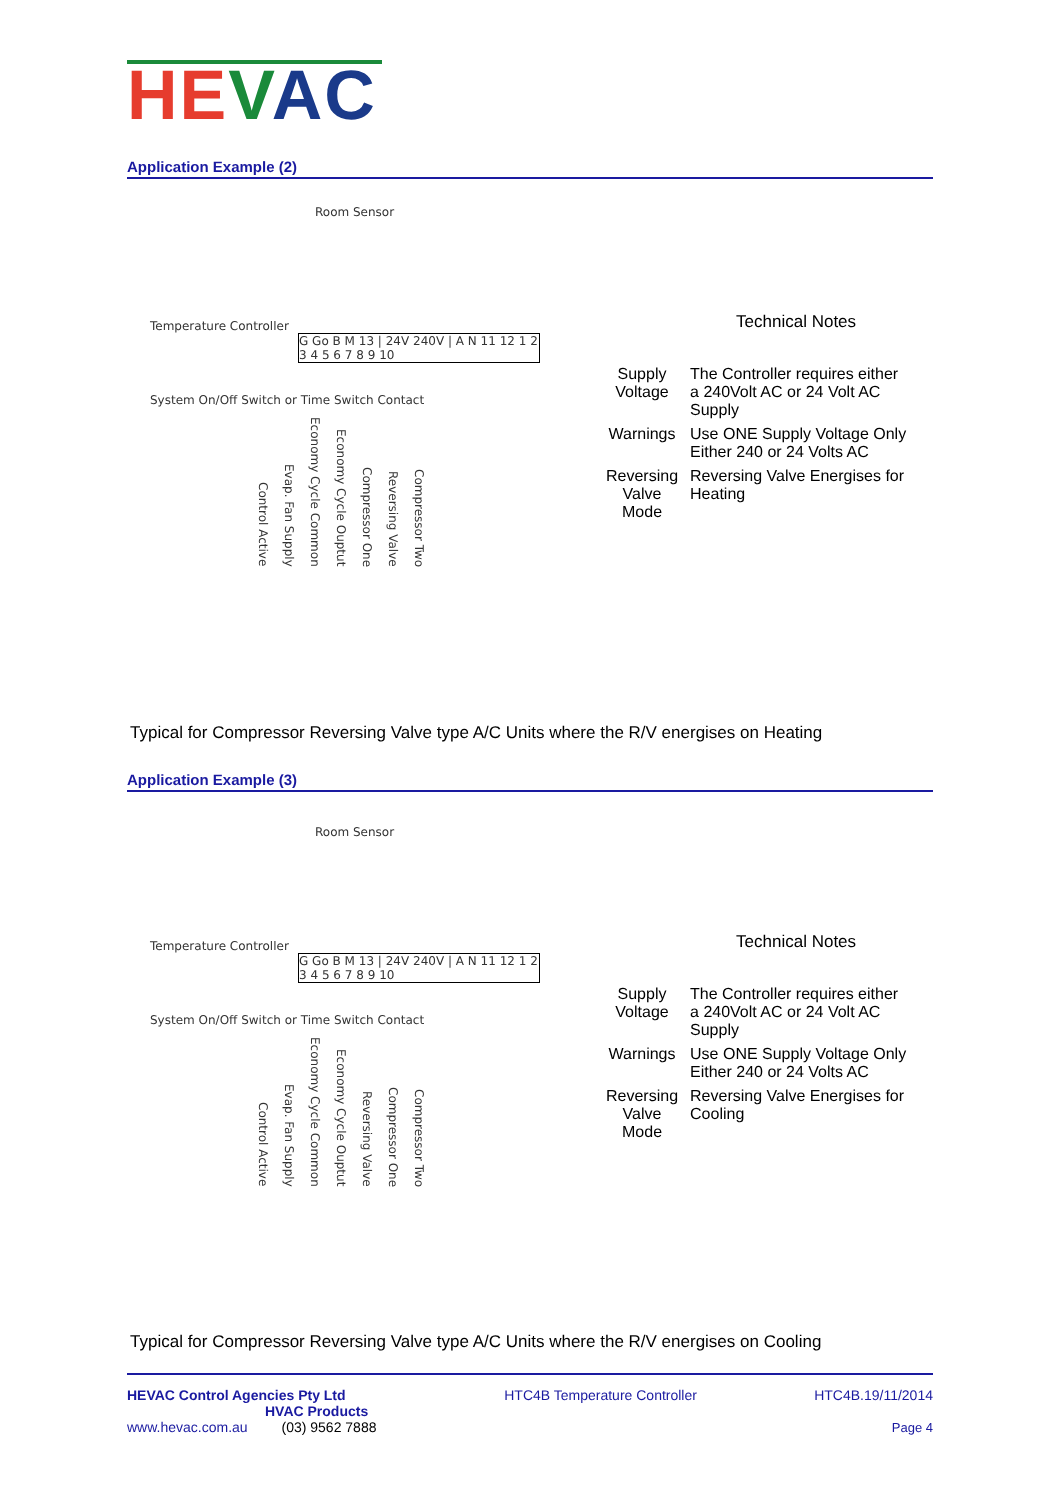HE VAC
Application Example (2)
Room Sensor
Temperature Controller
G Go B M 13 | 24V 240V | A N 11 12 1 2 3 4 5 6 7 8 9 10
System On/Off Switch or Time Switch Contact
Control Active Evap. Fan Supply Economy Cycle Common Economy Cycle Ouptut Compressor One Reversing Valve Compressor Two
Technical Notes
| Supply Voltage | The Controller requires either a 240Volt AC or 24 Volt AC Supply |
| Warnings | Use ONE Supply Voltage Only Either 240 or 24 Volts AC |
| Reversing Valve Mode | Reversing Valve Energises for Heating |
Typical for Compressor Reversing Valve type A/C Units where the R/V energises on Heating
Application Example (3)
Room Sensor
Temperature Controller
G Go B M 13 | 24V 240V | A N 11 12 1 2 3 4 5 6 7 8 9 10
System On/Off Switch or Time Switch Contact
Control Active Evap. Fan Supply Economy Cycle Common Economy Cycle Ouptut Reversing Valve Compressor One Compressor Two
Technical Notes
| Supply Voltage | The Controller requires either a 240Volt AC or 24 Volt AC Supply |
| Warnings | Use ONE Supply Voltage Only Either 240 or 24 Volts AC |
| Reversing Valve Mode | Reversing Valve Energises for Cooling |
Typical for Compressor Reversing Valve type A/C Units where the R/V energises on Cooling
HEVAC Control Agencies Pty Ltd
HVAC Products
www.hevac.com.au (03) 9562 7888
HTC4B Temperature Controller HTC4B.19/11/2014
Page 4